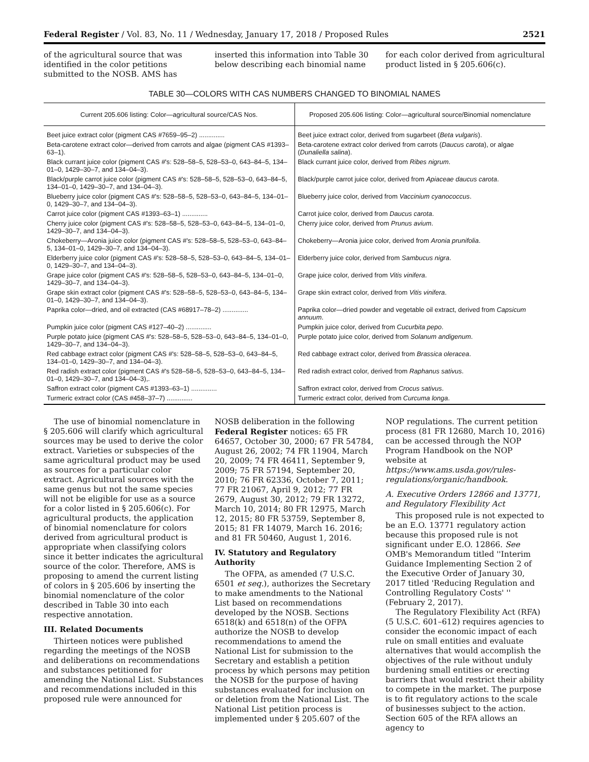Federal Register / Vol. 83, No. 11 / Wednesday, January 17, 2018 / Proposed Rules 2521
of the agricultural source that was identified in the color petitions submitted to the NOSB. AMS has
inserted this information into Table 30 below describing each binomial name
for each color derived from agricultural product listed in § 205.606(c).
TABLE 30—COLORS WITH CAS NUMBERS CHANGED TO BINOMIAL NAMES
| Current 205.606 listing: Color—agricultural source/CAS Nos. | Proposed 205.606 listing: Color—agricultural source/Binomial nomenclature |
| --- | --- |
| Beet juice extract color (pigment CAS #7659–95–2) .............. | Beet juice extract color, derived from sugarbeet ( Beta vulgaris ). |
| Beta-carotene extract color—derived from carrots and algae (pigment CAS #1393–63–1). | Beta-carotene extract color derived from carrots ( Daucus carota ), or algae ( Dunaliella salina ). |
| Black currant juice color (pigment CAS #'s: 528–58–5, 528–53–0, 643–84–5, 134–01–0, 1429–30–7, and 134–04–3). | Black currant juice color, derived from Ribes nigrum . |
| Black/purple carrot juice color (pigment CAS #'s: 528–58–5, 528–53–0, 643–84–5, 134–01–0, 1429–30–7, and 134–04–3). | Black/purple carrot juice color, derived from Apiaceae daucus carota . |
| Blueberry juice color (pigment CAS #'s: 528–58–5, 528–53–0, 643–84–5, 134–01–0, 1429–30–7, and 134–04–3). | Blueberry juice color, derived from Vaccinium cyanococcus . |
| Carrot juice color (pigment CAS #1393–63–1) .............. | Carrot juice color, derived from Daucus carota . |
| Cherry juice color (pigment CAS #'s: 528–58–5, 528–53–0, 643–84–5, 134–01–0, 1429–30–7, and 134–04–3). | Cherry juice color, derived from Prunus avium . |
| Chokeberry—Aronia juice color (pigment CAS #'s: 528–58–5, 528–53–0, 643–84–5, 134–01–0, 1429–30–7, and 134–04–3). | Chokeberry—Aronia juice color, derived from Aronia prunifolia . |
| Elderberry juice color (pigment CAS #'s: 528–58–5, 528–53–0, 643–84–5, 134–01–0, 1429–30–7, and 134–04–3). | Elderberry juice color, derived from Sambucus nigra . |
| Grape juice color (pigment CAS #'s: 528–58–5, 528–53–0, 643–84–5, 134–01–0, 1429–30–7, and 134–04–3). | Grape juice color, derived from Vitis vinifera . |
| Grape skin extract color (pigment CAS #'s: 528–58–5, 528–53–0, 643–84–5, 134–01–0, 1429–30–7, and 134–04–3). | Grape skin extract color, derived from Vitis vinifera . |
| Paprika color—dried, and oil extracted (CAS #68917–78–2) .............. | Paprika color—dried powder and vegetable oil extract, derived from Capsicum annuum . |
| Pumpkin juice color (pigment CAS #127–40–2) .............. | Pumpkin juice color, derived from Cucurbita pepo . |
| Purple potato juice (pigment CAS #'s: 528–58–5, 528–53–0, 643–84–5, 134–01–0, 1429–30–7, and 134–04–3). | Purple potato juice color, derived from Solanum andigenum . |
| Red cabbage extract color (pigment CAS #'s: 528–58–5, 528–53–0, 643–84–5, 134–01–0, 1429–30–7, and 134–04–3). | Red cabbage extract color, derived from Brassica oleracea . |
| Red radish extract color (pigment CAS #'s 528–58–5, 528–53–0, 643–84–5, 134–01–0, 1429–30–7, and 134–04–3),. | Red radish extract color, derived from Raphanus sativus . |
| Saffron extract color (pigment CAS #1393–63–1) .............. | Saffron extract color, derived from Crocus sativus . |
| Turmeric extract color (CAS #458–37–7) .............. | Turmeric extract color, derived from Curcuma longa . |
The use of binomial nomenclature in § 205.606 will clarify which agricultural sources may be used to derive the color extract. Varieties or subspecies of the same agricultural product may be used as sources for a particular color extract. Agricultural sources with the same genus but not the same species will not be eligible for use as a source for a color listed in § 205.606(c). For agricultural products, the application of binomial nomenclature for colors derived from agricultural product is appropriate when classifying colors since it better indicates the agricultural source of the color. Therefore, AMS is proposing to amend the current listing of colors in § 205.606 by inserting the binomial nomenclature of the color described in Table 30 into each respective annotation.
III. Related Documents
Thirteen notices were published regarding the meetings of the NOSB and deliberations on recommendations and substances petitioned for amending the National List. Substances and recommendations included in this proposed rule were announced for
NOSB deliberation in the following Federal Register notices: 65 FR 64657, October 30, 2000; 67 FR 54784, August 26, 2002; 74 FR 11904, March 20, 2009; 74 FR 46411, September 9, 2009; 75 FR 57194, September 20, 2010; 76 FR 62336, October 7, 2011; 77 FR 21067, April 9, 2012; 77 FR 2679, August 30, 2012; 79 FR 13272, March 10, 2014; 80 FR 12975, March 12, 2015; 80 FR 53759, September 8, 2015; 81 FR 14079, March 16. 2016; and 81 FR 50460, August 1, 2016.
IV. Statutory and Regulatory Authority
The OFPA, as amended (7 U.S.C. 6501 et seq.), authorizes the Secretary to make amendments to the National List based on recommendations developed by the NOSB. Sections 6518(k) and 6518(n) of the OFPA authorize the NOSB to develop recommendations to amend the National List for submission to the Secretary and establish a petition process by which persons may petition the NOSB for the purpose of having substances evaluated for inclusion on or deletion from the National List. The National List petition process is implemented under § 205.607 of the
NOP regulations. The current petition process (81 FR 12680, March 10, 2016) can be accessed through the NOP Program Handbook on the NOP website at https://www.ams.usda.gov/rules-regulations/organic/handbook.
A. Executive Orders 12866 and 13771, and Regulatory Flexibility Act
This proposed rule is not expected to be an E.O. 13771 regulatory action because this proposed rule is not significant under E.O. 12866. See OMB's Memorandum titled ''Interim Guidance Implementing Section 2 of the Executive Order of January 30, 2017 titled 'Reducing Regulation and Controlling Regulatory Costs' '' (February 2, 2017).
The Regulatory Flexibility Act (RFA) (5 U.S.C. 601–612) requires agencies to consider the economic impact of each rule on small entities and evaluate alternatives that would accomplish the objectives of the rule without unduly burdening small entities or erecting barriers that would restrict their ability to compete in the market. The purpose is to fit regulatory actions to the scale of businesses subject to the action. Section 605 of the RFA allows an agency to